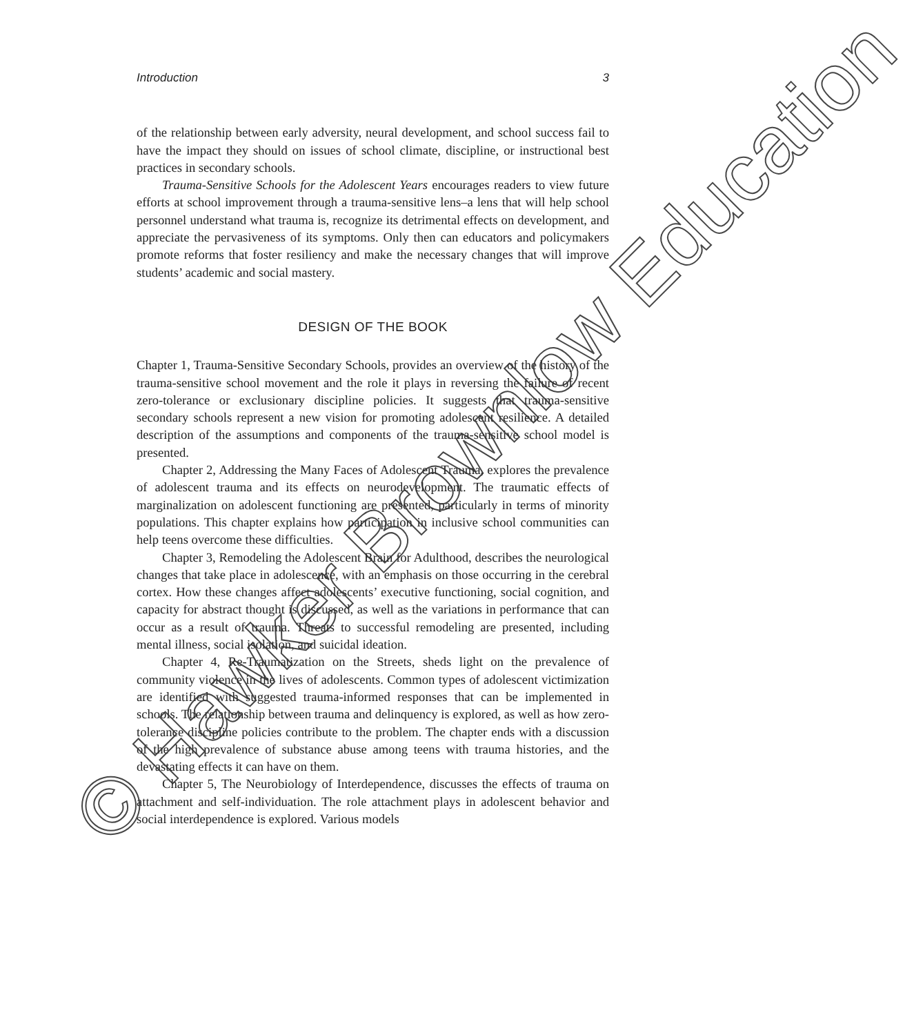Introduction 3
of the relationship between early adversity, neural development, and school success fail to have the impact they should on issues of school climate, discipline, or instructional best practices in secondary schools.
Trauma-Sensitive Schools for the Adolescent Years encourages readers to view future efforts at school improvement through a trauma-sensitive lens–a lens that will help school personnel understand what trauma is, recognize its detrimental effects on development, and appreciate the pervasiveness of its symptoms. Only then can educators and policymakers promote reforms that foster resiliency and make the necessary changes that will improve students’ academic and social mastery.
DESIGN OF THE BOOK
Chapter 1, Trauma-Sensitive Secondary Schools, provides an overview of the history of the trauma-sensitive school movement and the role it plays in reversing the failure of recent zero-tolerance or exclusionary discipline policies. It suggests that trauma-sensitive secondary schools represent a new vision for promoting adolescent resilience. A detailed description of the assumptions and components of the trauma-sensitive school model is presented.
Chapter 2, Addressing the Many Faces of Adolescent Trauma, explores the prevalence of adolescent trauma and its effects on neurodevelopment. The traumatic effects of marginalization on adolescent functioning are presented, particularly in terms of minority populations. This chapter explains how participation in inclusive school communities can help teens overcome these difficulties.
Chapter 3, Remodeling the Adolescent Brain for Adulthood, describes the neurological changes that take place in adolescence, with an emphasis on those occurring in the cerebral cortex. How these changes affect adolescents’ executive functioning, social cognition, and capacity for abstract thought is discussed, as well as the variations in performance that can occur as a result of trauma. Threats to successful remodeling are presented, including mental illness, social isolation, and suicidal ideation.
Chapter 4, Re-Traumatization on the Streets, sheds light on the prevalence of community violence in the lives of adolescents. Common types of adolescent victimization are identified with suggested trauma-informed responses that can be implemented in schools. The relationship between trauma and delinquency is explored, as well as how zero-tolerance discipline policies contribute to the problem. The chapter ends with a discussion of the high prevalence of substance abuse among teens with trauma histories, and the devastating effects it can have on them.
Chapter 5, The Neurobiology of Interdependence, discusses the effects of trauma on attachment and self-individuation. The role attachment plays in adolescent behavior and social interdependence is explored. Various models
© Hawker Brownlow Education